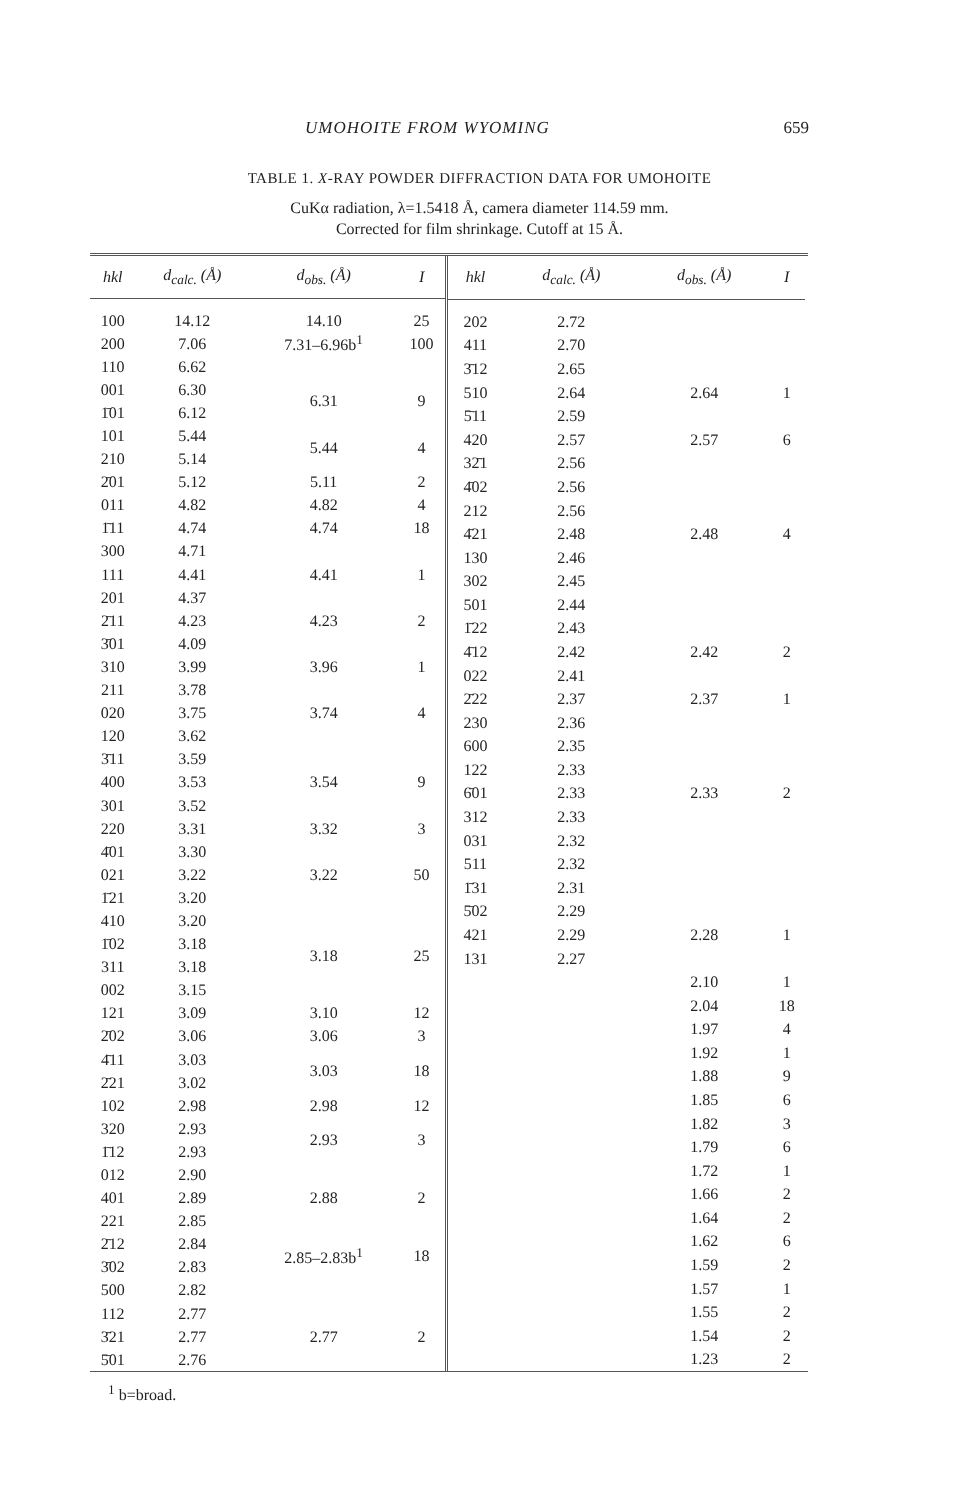UMOHOITE FROM WYOMING 659
TABLE 1. X-RAY POWDER DIFFRACTION DATA FOR UMOHOITE
CuKα radiation, λ=1.5418 Å, camera diameter 114.59 mm.
Corrected for film shrinkage. Cutoff at 15 Å.
| hkl | d<sub>calc.</sub> (Å) | d<sub>obs.</sub> (Å) | I |
| --- | --- | --- | --- |
| 100 | 14.12 | 14.10 | 25 |
| 200 | 7.06 | 7.31–6.96b<sup>1</sup> | 100 |
| 110 | 6.62 | | |
| 001 | 6.30 | 6.31 | 9 |
| 1̄01 | 6.12 | | |
| 101 | 5.44 | 5.44 | 4 |
| 210 | 5.14 | | |
| 2̄01 | 5.12 | 5.11 | 2 |
| 011 | 4.82 | 4.82 | 4 |
| 1̄11 | 4.74 | 4.74 | 18 |
| 300 | 4.71 | | |
| 111 | 4.41 | 4.41 | 1 |
| 201 | 4.37 | | |
| 2̄11 | 4.23 | 4.23 | 2 |
| 3̄01 | 4.09 | | |
| 310 | 3.99 | 3.96 | 1 |
| 211 | 3.78 | | |
| 020 | 3.75 | 3.74 | 4 |
| 120 | 3.62 | | |
| 3̄11 | 3.59 | | |
| 400 | 3.53 | 3.54 | 9 |
| 301 | 3.52 | | |
| 220 | 3.31 | 3.32 | 3 |
| 4̄01 | 3.30 | | |
| 021 | 3.22 | 3.22 | 50 |
| 1̄21 | 3.20 | | |
| 410 | 3.20 | | |
| 1̄02 | 3.18 | 3.18 | 25 |
| 311 | 3.18 | | |
| 002 | 3.15 | | |
| 121 | 3.09 | 3.10 | 12 |
| 2̄02 | 3.06 | 3.06 | 3 |
| 4̄11 | 3.03 | 3.03 | 18 |
| 2̄21 | 3.02 | | |
| 102 | 2.98 | 2.98 | 12 |
| 320 | 2.93 | 2.93 | 3 |
| 1̄12 | 2.93 | | |
| 012 | 2.90 | | |
| 401 | 2.89 | 2.88 | 2 |
| 221 | 2.85 | | |
| 2̄12 | 2.84 | 2.85–2.83b<sup>1</sup> | 18 |
| 3̄02 | 2.83 | | |
| 500 | 2.82 | | |
| 112 | 2.77 | | |
| 3̄21 | 2.77 | 2.77 | 2 |
| 5̄01 | 2.76 | | |
| hkl | d<sub>calc.</sub> (Å) | d<sub>obs.</sub> (Å) | I |
| --- | --- | --- | --- |
| 202 | 2.72 | | |
| 411 | 2.70 | | |
| 3̄12 | 2.65 | | |
| 510 | 2.64 | 2.64 | 1 |
| 5̄11 | 2.59 | | |
| 420 | 2.57 | 2.57 | 6 |
| 32̄1 | 2.56 | | |
| 4̄02 | 2.56 | | |
| 212 | 2.56 | | |
| 4̄21 | 2.48 | 2.48 | 4 |
| 130 | 2.46 | | |
| 302 | 2.45 | | |
| 501 | 2.44 | | |
| 1̄22 | 2.43 | | |
| 4̄12 | 2.42 | 2.42 | 2 |
| 022 | 2.41 | | |
| 2̄22 | 2.37 | 2.37 | 1 |
| 230 | 2.36 | | |
| 600 | 2.35 | | |
| 122 | 2.33 | | |
| 6̄01 | 2.33 | 2.33 | 2 |
| 312 | 2.33 | | |
| 031 | 2.32 | | |
| 511 | 2.32 | | |
| 1̄31 | 2.31 | | |
| 5̄02 | 2.29 | | |
| 421 | 2.29 | 2.28 | 1 |
| 131 | 2.27 | | |
| | | 2.10 | 1 |
| | | 2.04 | 18 |
| | | 1.97 | 4 |
| | | 1.92 | 1 |
| | | 1.88 | 9 |
| | | 1.85 | 6 |
| | | 1.82 | 3 |
| | | 1.79 | 6 |
| | | 1.72 | 1 |
| | | 1.66 | 2 |
| | | 1.64 | 2 |
| | | 1.62 | 6 |
| | | 1.59 | 2 |
| | | 1.57 | 1 |
| | | 1.55 | 2 |
| | | 1.54 | 2 |
| | | 1.23 | 2 |
<sup>1</sup> b=broad.